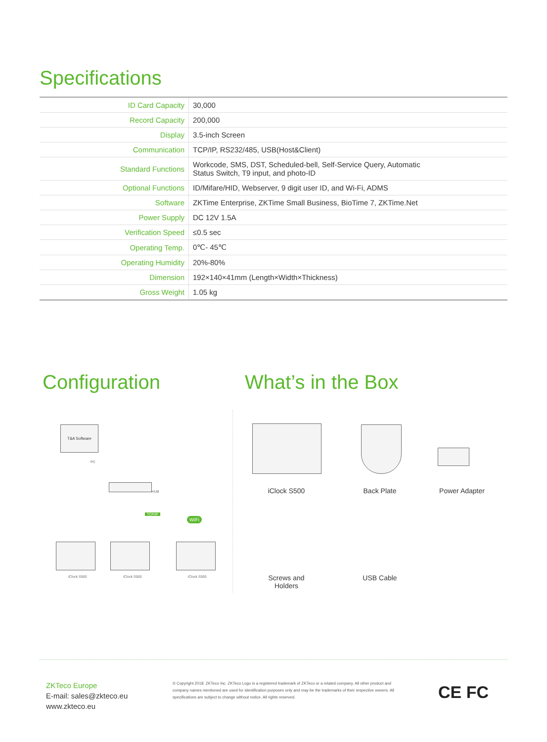Specifications
| ID Card Capacity | 30,000 |
| Record Capacity | 200,000 |
| Display | 3.5-inch Screen |
| Communication | TCP/IP, RS232/485, USB(Host&Client) |
| Standard Functions | Workcode, SMS, DST, Scheduled-bell, Self-Service Query, Automatic Status Switch, T9 input, and photo-ID |
| Optional Functions | ID/Mifare/HID, Webserver, 9 digit user ID, and Wi-Fi, ADMS |
| Software | ZKTime Enterprise, ZKTime Small Business, BioTime 7, ZKTime.Net |
| Power Supply | DC 12V 1.5A |
| Verification Speed | ≤0.5 sec |
| Operating Temp. | 0℃- 45℃ |
| Operating Humidity | 20%-80% |
| Dimension | 192×140×41mm (Length×Width×Thickness) |
| Gross Weight | 1.05 kg |
Configuration What’s in the Box
T&A Software
PC
HUB
TCP/IP
WiFi
iClock S500 iClock S500 iClock S500
iClock S500 Back Plate Power Adapter
Screws and
Holders
USB Cable
ZKTeco Europe
E-mail: sales@zkteco.eu
www.zkteco.eu
© Copyright 2018. ZKTeco Inc. ZKTeco Logo is a registered trademark of ZKTeco or a related company. All other product and company names mentioned are used for identification purposes only and may be the trademarks of their respective owners. All specifications are subject to change without notice. All rights reserved.
CE FC